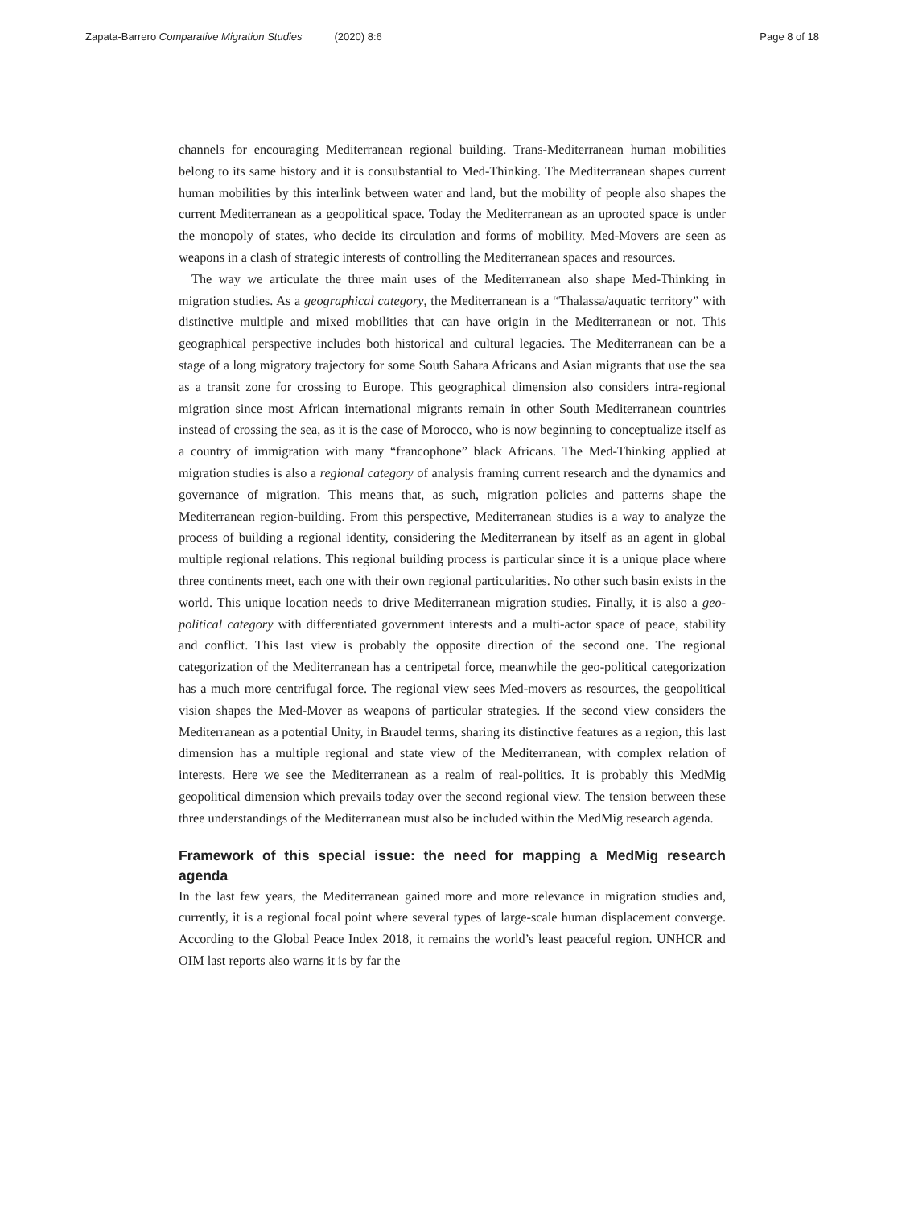Zapata-Barrero Comparative Migration Studies (2020) 8:6
Page 8 of 18
channels for encouraging Mediterranean regional building. Trans-Mediterranean human mobilities belong to its same history and it is consubstantial to Med-Thinking. The Mediterranean shapes current human mobilities by this interlink between water and land, but the mobility of people also shapes the current Mediterranean as a geopolitical space. Today the Mediterranean as an uprooted space is under the monopoly of states, who decide its circulation and forms of mobility. Med-Movers are seen as weapons in a clash of strategic interests of controlling the Mediterranean spaces and resources.
The way we articulate the three main uses of the Mediterranean also shape Med-Thinking in migration studies. As a geographical category, the Mediterranean is a “Thalassa/aquatic territory” with distinctive multiple and mixed mobilities that can have origin in the Mediterranean or not. This geographical perspective includes both historical and cultural legacies. The Mediterranean can be a stage of a long migratory trajectory for some South Sahara Africans and Asian migrants that use the sea as a transit zone for crossing to Europe. This geographical dimension also considers intra-regional migration since most African international migrants remain in other South Mediterranean countries instead of crossing the sea, as it is the case of Morocco, who is now beginning to conceptualize itself as a country of immigration with many “francophone” black Africans. The Med-Thinking applied at migration studies is also a regional category of analysis framing current research and the dynamics and governance of migration. This means that, as such, migration policies and patterns shape the Mediterranean region-building. From this perspective, Mediterranean studies is a way to analyze the process of building a regional identity, considering the Mediterranean by itself as an agent in global multiple regional relations. This regional building process is particular since it is a unique place where three continents meet, each one with their own regional particularities. No other such basin exists in the world. This unique location needs to drive Mediterranean migration studies. Finally, it is also a geo-political category with differentiated government interests and a multi-actor space of peace, stability and conflict. This last view is probably the opposite direction of the second one. The regional categorization of the Mediterranean has a centripetal force, meanwhile the geo-political categorization has a much more centrifugal force. The regional view sees Med-movers as resources, the geopolitical vision shapes the Med-Mover as weapons of particular strategies. If the second view considers the Mediterranean as a potential Unity, in Braudel terms, sharing its distinctive features as a region, this last dimension has a multiple regional and state view of the Mediterranean, with complex relation of interests. Here we see the Mediterranean as a realm of real-politics. It is probably this MedMig geopolitical dimension which prevails today over the second regional view. The tension between these three understandings of the Mediterranean must also be included within the MedMig research agenda.
Framework of this special issue: the need for mapping a MedMig research agenda
In the last few years, the Mediterranean gained more and more relevance in migration studies and, currently, it is a regional focal point where several types of large-scale human displacement converge. According to the Global Peace Index 2018, it remains the world’s least peaceful region. UNHCR and OIM last reports also warns it is by far the